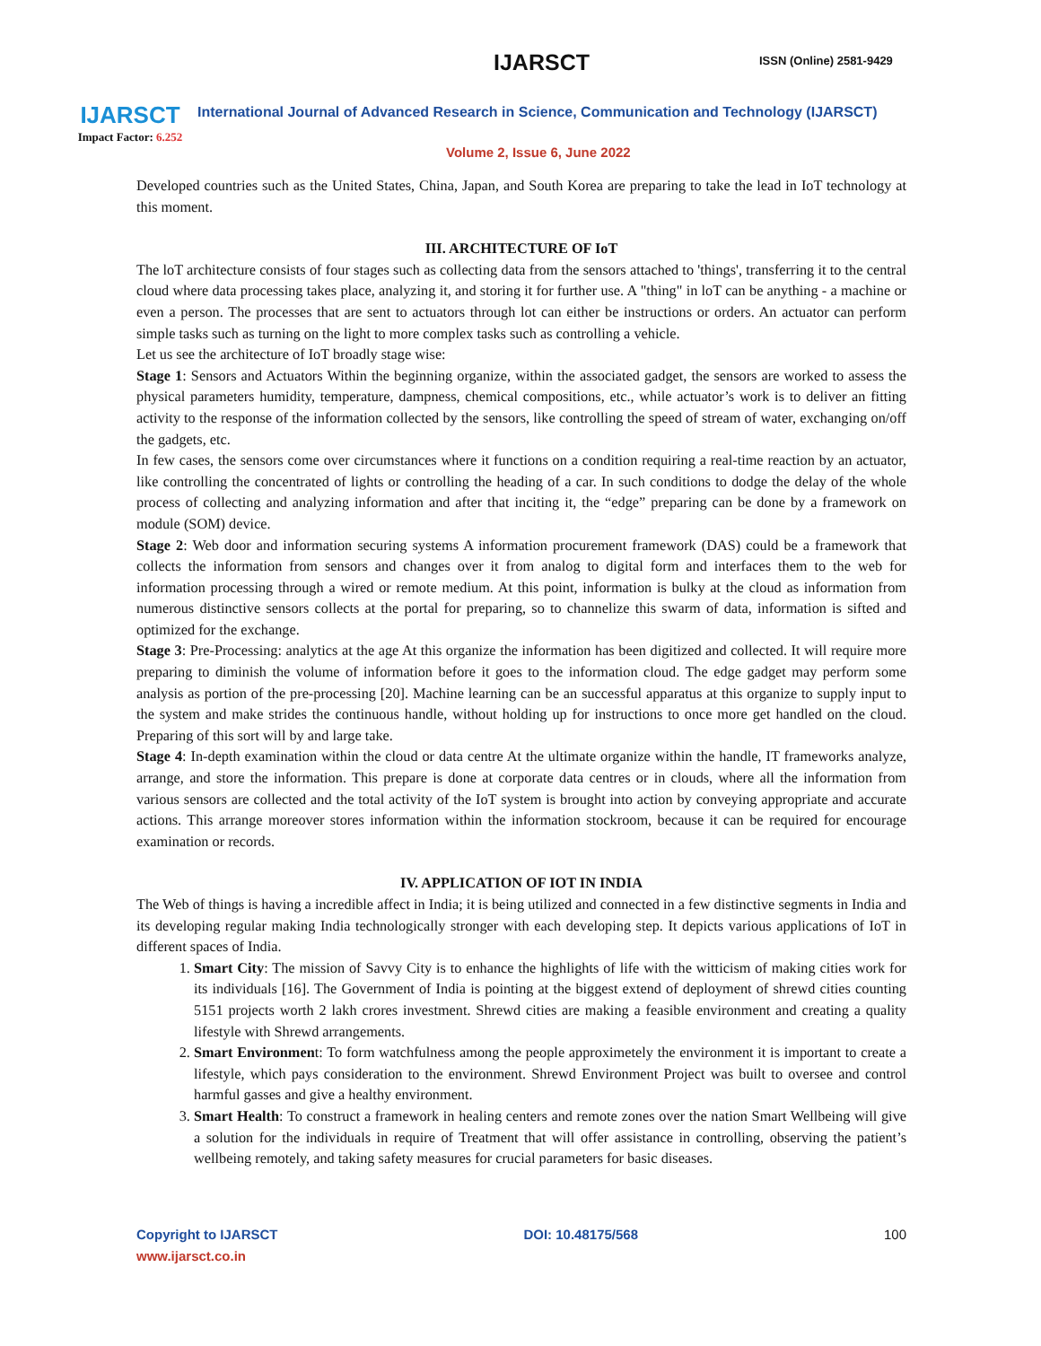IJARSCT
Impact Factor: 6.252
IJARSCT ISSN (Online) 2581-9429
International Journal of Advanced Research in Science, Communication and Technology (IJARSCT)
Volume 2, Issue 6, June 2022
Developed countries such as the United States, China, Japan, and South Korea are preparing to take the lead in IoT technology at this moment.
III. ARCHITECTURE OF IoT
The loT architecture consists of four stages such as collecting data from the sensors attached to 'things', transferring it to the central cloud where data processing takes place, analyzing it, and storing it for further use. A "thing" in loT can be anything - a machine or even a person. The processes that are sent to actuators through lot can either be instructions or orders. An actuator can perform simple tasks such as turning on the light to more complex tasks such as controlling a vehicle.
Let us see the architecture of IoT broadly stage wise:
Stage 1: Sensors and Actuators Within the beginning organize, within the associated gadget, the sensors are worked to assess the physical parameters humidity, temperature, dampness, chemical compositions, etc., while actuator’s work is to deliver an fitting activity to the response of the information collected by the sensors, like controlling the speed of stream of water, exchanging on/off the gadgets, etc.
In few cases, the sensors come over circumstances where it functions on a condition requiring a real-time reaction by an actuator, like controlling the concentrated of lights or controlling the heading of a car. In such conditions to dodge the delay of the whole process of collecting and analyzing information and after that inciting it, the “edge” preparing can be done by a framework on module (SOM) device.
Stage 2: Web door and information securing systems A information procurement framework (DAS) could be a framework that collects the information from sensors and changes over it from analog to digital form and interfaces them to the web for information processing through a wired or remote medium. At this point, information is bulky at the cloud as information from numerous distinctive sensors collects at the portal for preparing, so to channelize this swarm of data, information is sifted and optimized for the exchange.
Stage 3: Pre-Processing: analytics at the age At this organize the information has been digitized and collected. It will require more preparing to diminish the volume of information before it goes to the information cloud. The edge gadget may perform some analysis as portion of the pre-processing [20]. Machine learning can be an successful apparatus at this organize to supply input to the system and make strides the continuous handle, without holding up for instructions to once more get handled on the cloud. Preparing of this sort will by and large take.
Stage 4: In-depth examination within the cloud or data centre At the ultimate organize within the handle, IT frameworks analyze, arrange, and store the information. This prepare is done at corporate data centres or in clouds, where all the information from various sensors are collected and the total activity of the IoT system is brought into action by conveying appropriate and accurate actions. This arrange moreover stores information within the information stockroom, because it can be required for encourage examination or records.
IV. APPLICATION OF IOT IN INDIA
The Web of things is having a incredible affect in India; it is being utilized and connected in a few distinctive segments in India and its developing regular making India technologically stronger with each developing step. It depicts various applications of IoT in different spaces of India.
1. Smart City: The mission of Savvy City is to enhance the highlights of life with the witticism of making cities work for its individuals [16]. The Government of India is pointing at the biggest extend of deployment of shrewd cities counting 5151 projects worth 2 lakh crores investment. Shrewd cities are making a feasible environment and creating a quality lifestyle with Shrewd arrangements.
2. Smart Environment: To form watchfulness among the people approximetely the environment it is important to create a lifestyle, which pays consideration to the environment. Shrewd Environment Project was built to oversee and control harmful gasses and give a healthy environment.
3. Smart Health: To construct a framework in healing centers and remote zones over the nation Smart Wellbeing will give a solution for the individuals in require of Treatment that will offer assistance in controlling, observing the patient’s wellbeing remotely, and taking safety measures for crucial parameters for basic diseases.
Copyright to IJARSCT
www.ijarsct.co.in
DOI: 10.48175/568 100